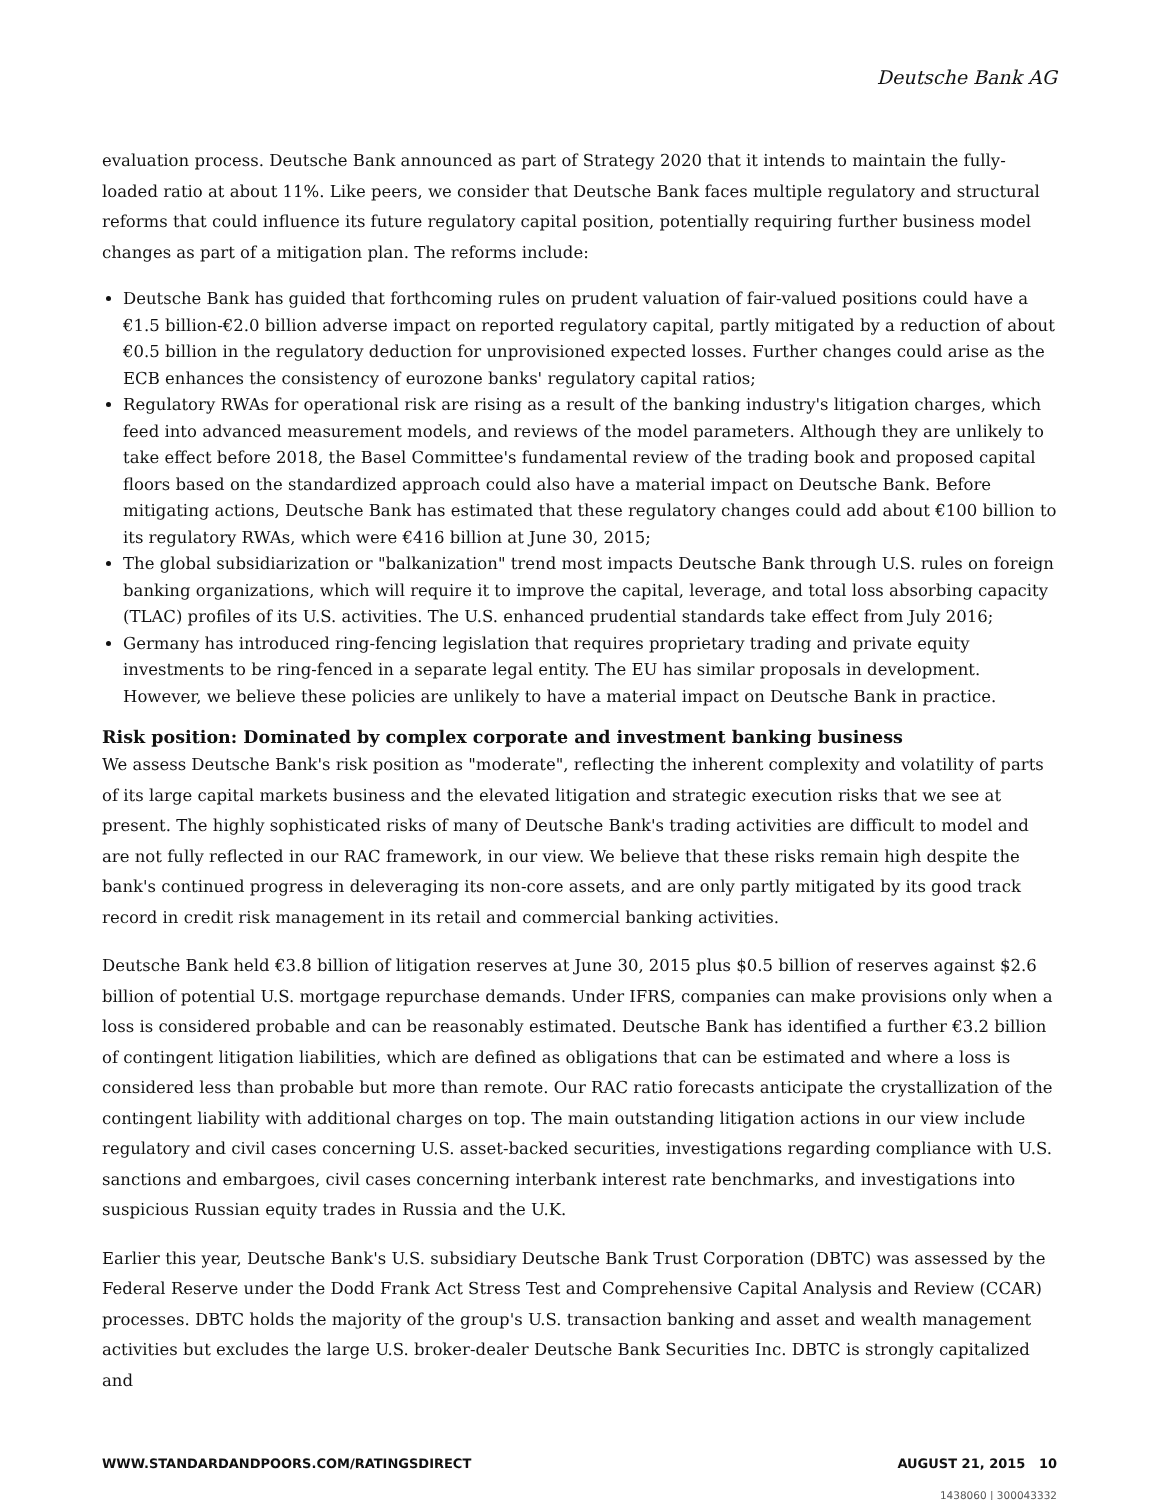Deutsche Bank AG
evaluation process. Deutsche Bank announced as part of Strategy 2020 that it intends to maintain the fully-loaded ratio at about 11%. Like peers, we consider that Deutsche Bank faces multiple regulatory and structural reforms that could influence its future regulatory capital position, potentially requiring further business model changes as part of a mitigation plan. The reforms include:
Deutsche Bank has guided that forthcoming rules on prudent valuation of fair-valued positions could have a €1.5 billion-€2.0 billion adverse impact on reported regulatory capital, partly mitigated by a reduction of about €0.5 billion in the regulatory deduction for unprovisioned expected losses. Further changes could arise as the ECB enhances the consistency of eurozone banks' regulatory capital ratios;
Regulatory RWAs for operational risk are rising as a result of the banking industry's litigation charges, which feed into advanced measurement models, and reviews of the model parameters. Although they are unlikely to take effect before 2018, the Basel Committee's fundamental review of the trading book and proposed capital floors based on the standardized approach could also have a material impact on Deutsche Bank. Before mitigating actions, Deutsche Bank has estimated that these regulatory changes could add about €100 billion to its regulatory RWAs, which were €416 billion at June 30, 2015;
The global subsidiarization or "balkanization" trend most impacts Deutsche Bank through U.S. rules on foreign banking organizations, which will require it to improve the capital, leverage, and total loss absorbing capacity (TLAC) profiles of its U.S. activities. The U.S. enhanced prudential standards take effect from July 2016;
Germany has introduced ring-fencing legislation that requires proprietary trading and private equity investments to be ring-fenced in a separate legal entity. The EU has similar proposals in development. However, we believe these policies are unlikely to have a material impact on Deutsche Bank in practice.
Risk position: Dominated by complex corporate and investment banking business
We assess Deutsche Bank's risk position as "moderate", reflecting the inherent complexity and volatility of parts of its large capital markets business and the elevated litigation and strategic execution risks that we see at present. The highly sophisticated risks of many of Deutsche Bank's trading activities are difficult to model and are not fully reflected in our RAC framework, in our view. We believe that these risks remain high despite the bank's continued progress in deleveraging its non-core assets, and are only partly mitigated by its good track record in credit risk management in its retail and commercial banking activities.
Deutsche Bank held €3.8 billion of litigation reserves at June 30, 2015 plus $0.5 billion of reserves against $2.6 billion of potential U.S. mortgage repurchase demands. Under IFRS, companies can make provisions only when a loss is considered probable and can be reasonably estimated. Deutsche Bank has identified a further €3.2 billion of contingent litigation liabilities, which are defined as obligations that can be estimated and where a loss is considered less than probable but more than remote. Our RAC ratio forecasts anticipate the crystallization of the contingent liability with additional charges on top. The main outstanding litigation actions in our view include regulatory and civil cases concerning U.S. asset-backed securities, investigations regarding compliance with U.S. sanctions and embargoes, civil cases concerning interbank interest rate benchmarks, and investigations into suspicious Russian equity trades in Russia and the U.K.
Earlier this year, Deutsche Bank's U.S. subsidiary Deutsche Bank Trust Corporation (DBTC) was assessed by the Federal Reserve under the Dodd Frank Act Stress Test and Comprehensive Capital Analysis and Review (CCAR) processes. DBTC holds the majority of the group's U.S. transaction banking and asset and wealth management activities but excludes the large U.S. broker-dealer Deutsche Bank Securities Inc. DBTC is strongly capitalized and
WWW.STANDARDANDPOORS.COM/RATINGSDIRECT AUGUST 21, 2015 10
1438060 | 300043332